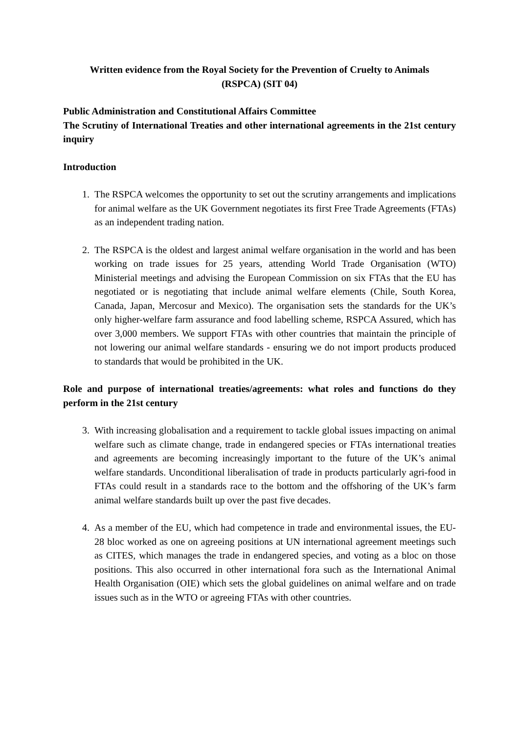Written evidence from the Royal Society for the Prevention of Cruelty to Animals
(RSPCA) (SIT 04)
Public Administration and Constitutional Affairs Committee
The Scrutiny of International Treaties and other international agreements in the 21st century inquiry
Introduction
1. The RSPCA welcomes the opportunity to set out the scrutiny arrangements and implications for animal welfare as the UK Government negotiates its first Free Trade Agreements (FTAs) as an independent trading nation.
2. The RSPCA is the oldest and largest animal welfare organisation in the world and has been working on trade issues for 25 years, attending World Trade Organisation (WTO) Ministerial meetings and advising the European Commission on six FTAs that the EU has negotiated or is negotiating that include animal welfare elements (Chile, South Korea, Canada, Japan, Mercosur and Mexico). The organisation sets the standards for the UK’s only higher-welfare farm assurance and food labelling scheme, RSPCA Assured, which has over 3,000 members. We support FTAs with other countries that maintain the principle of not lowering our animal welfare standards - ensuring we do not import products produced to standards that would be prohibited in the UK.
Role and purpose of international treaties/agreements: what roles and functions do they perform in the 21st century
3. With increasing globalisation and a requirement to tackle global issues impacting on animal welfare such as climate change, trade in endangered species or FTAs international treaties and agreements are becoming increasingly important to the future of the UK’s animal welfare standards. Unconditional liberalisation of trade in products particularly agri-food in FTAs could result in a standards race to the bottom and the offshoring of the UK’s farm animal welfare standards built up over the past five decades.
4. As a member of the EU, which had competence in trade and environmental issues, the EU-28 bloc worked as one on agreeing positions at UN international agreement meetings such as CITES, which manages the trade in endangered species, and voting as a bloc on those positions. This also occurred in other international fora such as the International Animal Health Organisation (OIE) which sets the global guidelines on animal welfare and on trade issues such as in the WTO or agreeing FTAs with other countries.